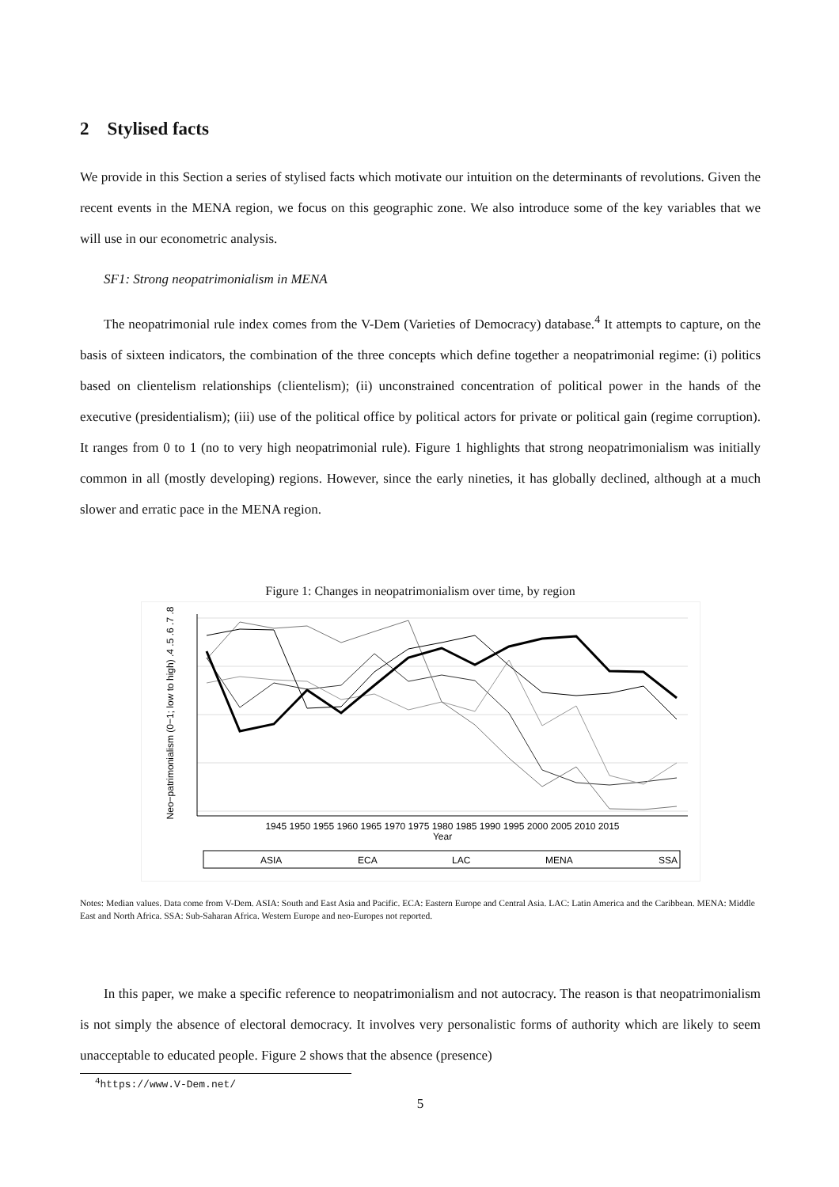2 Stylised facts
We provide in this Section a series of stylised facts which motivate our intuition on the determinants of revolutions. Given the recent events in the MENA region, we focus on this geographic zone. We also introduce some of the key variables that we will use in our econometric analysis.
SF1: Strong neopatrimonialism in MENA
The neopatrimonial rule index comes from the V-Dem (Varieties of Democracy) database.<sup>4</sup> It attempts to capture, on the basis of sixteen indicators, the combination of the three concepts which define together a neopatrimonial regime: (i) politics based on clientelism relationships (clientelism); (ii) unconstrained concentration of political power in the hands of the executive (presidentialism); (iii) use of the political office by political actors for private or political gain (regime corruption). It ranges from 0 to 1 (no to very high neopatrimonial rule). Figure 1 highlights that strong neopatrimonialism was initially common in all (mostly developing) regions. However, since the early nineties, it has globally declined, although at a much slower and erratic pace in the MENA region.
Figure 1: Changes in neopatrimonialism over time, by region
Neo−patrimonialism (0−1; low to high) .4 .5 .6 .7 .8
1945 1950 1955 1960 1965 1970 1975 1980 1985 1990 1995 2000 2005 2010 2015
Year
ASIA
ECA
LAC
MENA
SSA
Notes: Median values. Data come from V-Dem. ASIA: South and East Asia and Pacific. ECA: Eastern Europe and Central Asia. LAC: Latin America and the Caribbean. MENA: Middle East and North Africa. SSA: Sub-Saharan Africa. Western Europe and neo-Europes not reported.
In this paper, we make a specific reference to neopatrimonialism and not autocracy. The reason is that neopatrimonialism is not simply the absence of electoral democracy. It involves very personalistic forms of authority which are likely to seem unacceptable to educated people. Figure 2 shows that the absence (presence)
<sup>4</sup> https://www.V-Dem.net/
5